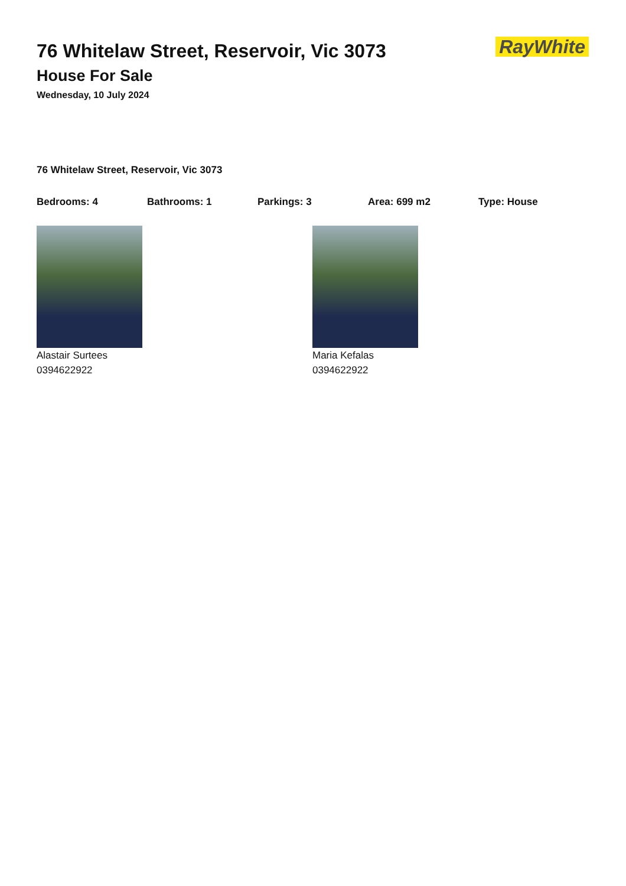RayWhite
76 Whitelaw Street, Reservoir, Vic 3073
House For Sale
Wednesday, 10 July 2024
76 Whitelaw Street, Reservoir, Vic 3073
Bedrooms: 4 Bathrooms: 1 Parkings: 3 Area: 699 m2 Type: House
Alastair Surtees
0394622922
Maria Kefalas
0394622922